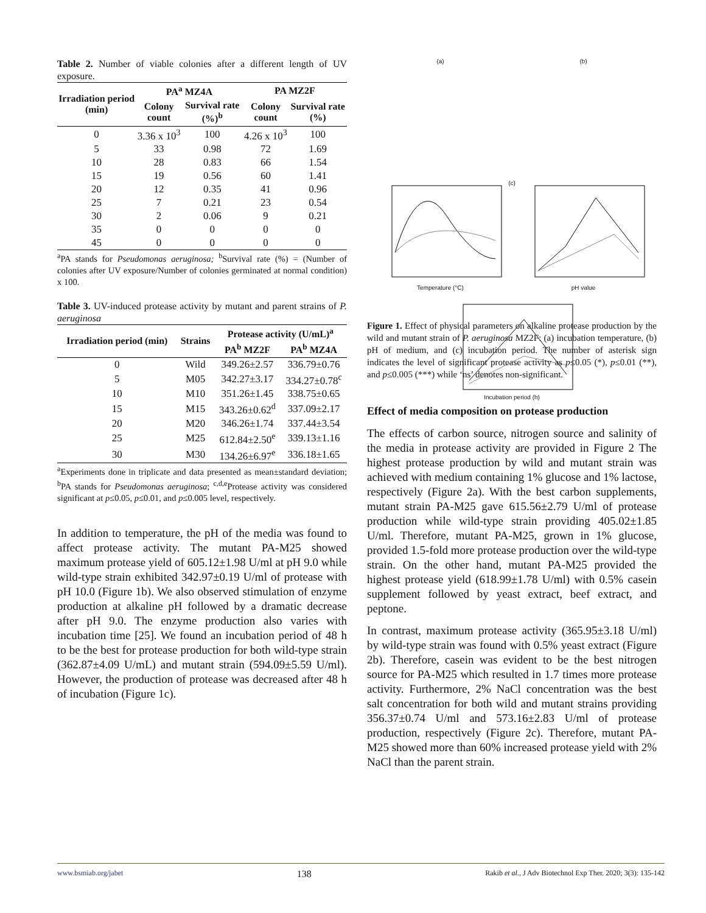Table 2. Number of viable colonies after a different length of UV exposure.
| Irradiation period (min) | PA<sup>a</sup> MZ4A | | PA MZ2F | |
| --- | --- | --- | --- | --- |
| | Colony count | Survival rate (%)<sup>b</sup> | Colony count | Survival rate (%) |
| 0 | 3.36 x 10<sup>3</sup> | 100 | 4.26 x 10<sup>3</sup> | 100 |
| 5 | 33 | 0.98 | 72 | 1.69 |
| 10 | 28 | 0.83 | 66 | 1.54 |
| 15 | 19 | 0.56 | 60 | 1.41 |
| 20 | 12 | 0.35 | 41 | 0.96 |
| 25 | 7 | 0.21 | 23 | 0.54 |
| 30 | 2 | 0.06 | 9 | 0.21 |
| 35 | 0 | 0 | 0 | 0 |
| 45 | 0 | 0 | 0 | 0 |
<sup>a</sup> PA stands for Pseudomonas aeruginosa; <sup>b</sup>Survival rate (%) = (Number of colonies after UV exposure/Number of colonies germinated at normal condition) x 100.
Table 3. UV-induced protease activity by mutant and parent strains of P. aeruginosa
| Irradiation period (min) | Strains | Protease activity (U/mL)<sup>a</sup> | |
| --- | --- | --- | --- |
| | | PA<sup>b</sup> MZ2F | PA<sup>b</sup> MZ4A |
| 0 | Wild | 349.26±2.57 | 336.79±0.76 |
| 5 | M05 | 342.27±3.17 | 334.27±0.78<sup>c</sup> |
| 10 | M10 | 351.26±1.45 | 338.75±0.65 |
| 15 | M15 | 343.26±0.62<sup>d</sup> | 337.09±2.17 |
| 20 | M20 | 346.26±1.74 | 337.44±3.54 |
| 25 | M25 | 612.84±2.50<sup>e</sup> | 339.13±1.16 |
| 30 | M30 | 134.26±6.97<sup>e</sup> | 336.18±1.65 |
<sup>a</sup> Experiments done in triplicate and data presented as mean±standard deviation; <sup>b</sup>PA stands for Pseudomonas aeruginosa; <sup>c,d,e</sup>Protease activity was considered significant at p≤0.05, p≤0.01, and p≤0.005 level, respectively.
In addition to temperature, the pH of the media was found to affect protease activity. The mutant PA-M25 showed maximum protease yield of 605.12±1.98 U/ml at pH 9.0 while wild-type strain exhibited 342.97±0.19 U/ml of protease with pH 10.0 (Figure 1b). We also observed stimulation of enzyme production at alkaline pH followed by a dramatic decrease after pH 9.0. The enzyme production also varies with incubation time [25]. We found an incubation period of 48 h to be the best for protease production for both wild-type strain (362.87±4.09 U/mL) and mutant strain (594.09±5.59 U/ml). However, the production of protease was decreased after 48 h of incubation (Figure 1c).
(a)
Temperature (°C)
(b)
pH value
(c)
Incubation period (h)
Figure 1. Effect of physical parameters on alkaline protease production by the wild and mutant strain of P. aeruginosa MZ2F: (a) incubation temperature, (b) pH of medium, and (c) incubation period. The number of asterisk sign indicates the level of significant protease activity as p≤0.05 (*), p≤0.01 (**), and p≤0.005 (***) while ‘ns’ denotes non-significant.
Effect of media composition on protease production
The effects of carbon source, nitrogen source and salinity of the media in protease activity are provided in Figure 2 The highest protease production by wild and mutant strain was achieved with medium containing 1% glucose and 1% lactose, respectively (Figure 2a). With the best carbon supplements, mutant strain PA-M25 gave 615.56±2.79 U/ml of protease production while wild-type strain providing 405.02±1.85 U/ml. Therefore, mutant PA-M25, grown in 1% glucose, provided 1.5-fold more protease production over the wild-type strain. On the other hand, mutant PA-M25 provided the highest protease yield (618.99±1.78 U/ml) with 0.5% casein supplement followed by yeast extract, beef extract, and peptone.
In contrast, maximum protease activity (365.95±3.18 U/ml) by wild-type strain was found with 0.5% yeast extract (Figure 2b). Therefore, casein was evident to be the best nitrogen source for PA-M25 which resulted in 1.7 times more protease activity. Furthermore, 2% NaCl concentration was the best salt concentration for both wild and mutant strains providing 356.37±0.74 U/ml and 573.16±2.83 U/ml of protease production, respectively (Figure 2c). Therefore, mutant PA-M25 showed more than 60% increased protease yield with 2% NaCl than the parent strain.
www.bsmiab.org/jabet 138 Rakib et al., J Adv Biotechnol Exp Ther. 2020; 3(3): 135-142